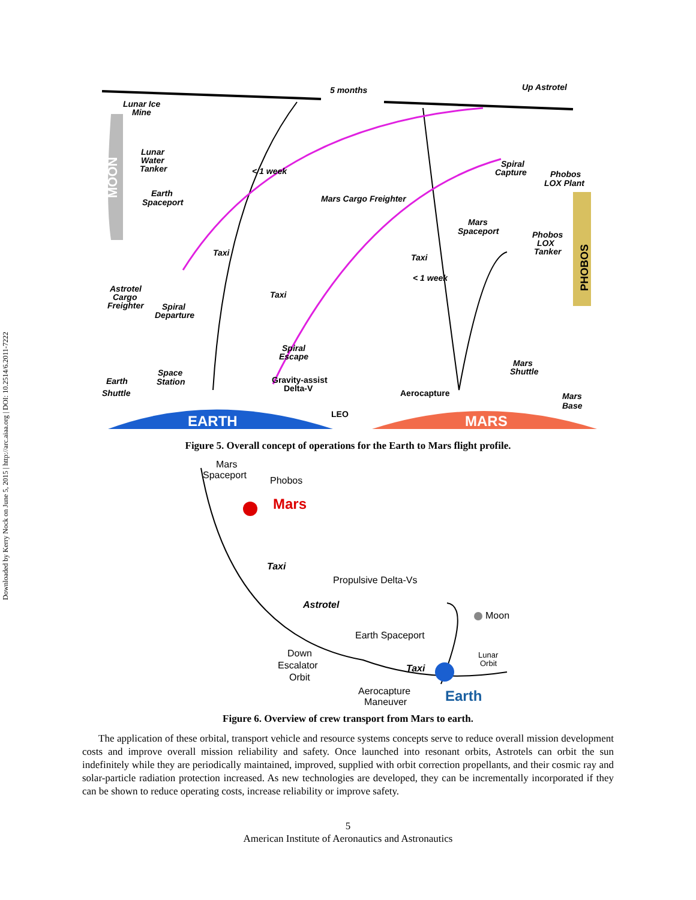Downloaded by Kerry Nock on June 5, 2015 | http://arc.aiaa.org | DOI: 10.2514/6.2011-7222
Lunar Ice
Mine
5 months
Up Astrotel
Lunar
Water
Tanker
< 1 week
Earth
Spaceport
Spiral
Capture
Phobos
LOX Plant
Mars Cargo Freighter
Mars
Spaceport
Phobos
LOX
Tanker
Taxi
Taxi
< 1 week
Astrotel
Cargo
Freighter
Taxi
Spiral
Departure
Spiral
Escape
Mars
Shuttle
Space
Station
Earth
Shuttle
Gravity-assist
Delta-V
Aerocapture
Mars
Base
LEO
EARTH
MARS
MOON
PHOBOS
Figure 5. Overall concept of operations for the Earth to Mars flight profile.
Mars
Spaceport
Phobos
Mars
Taxi
Propulsive Delta-Vs
Astrotel
Moon
Earth Spaceport
Down
Escalator
Orbit
Lunar
Orbit
Taxi
Aerocapture
Maneuver
Earth
Figure 6. Overview of crew transport from Mars to earth.
The application of these orbital, transport vehicle and resource systems concepts serve to reduce overall mission development costs and improve overall mission reliability and safety. Once launched into resonant orbits, Astrotels can orbit the sun indefinitely while they are periodically maintained, improved, supplied with orbit correction propellants, and their cosmic ray and solar-particle radiation protection increased. As new technologies are developed, they can be incrementally incorporated if they can be shown to reduce operating costs, increase reliability or improve safety.
5
American Institute of Aeronautics and Astronautics